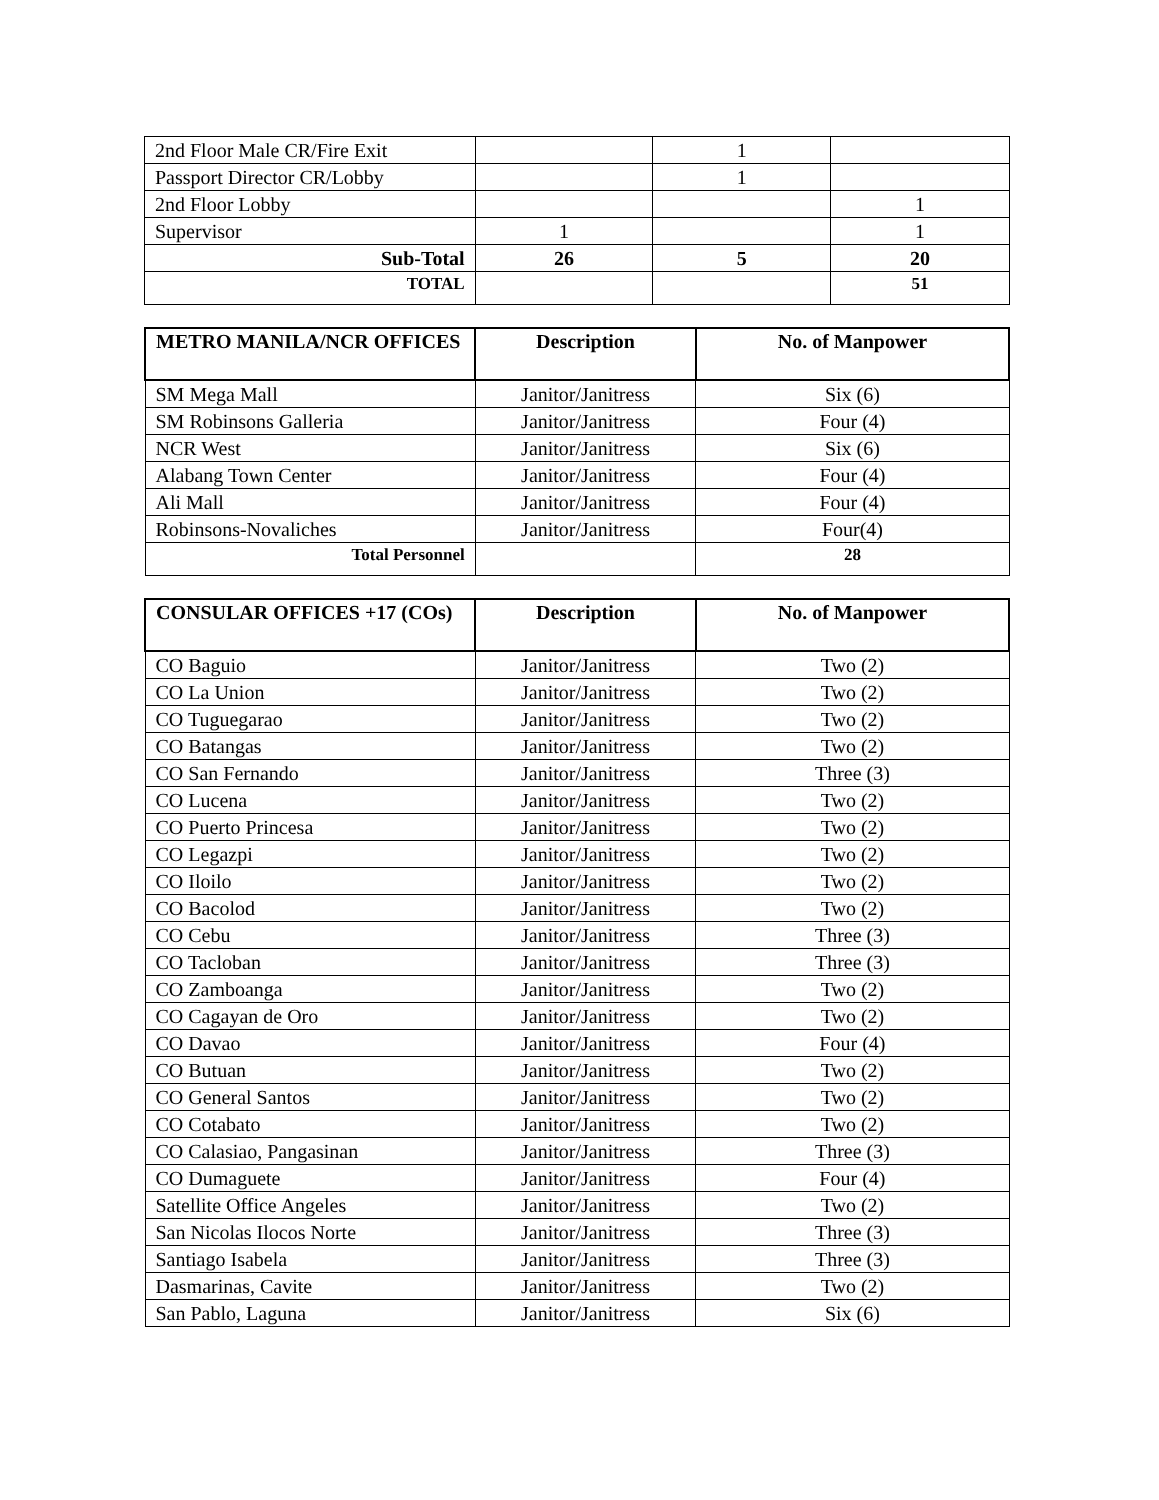| 2nd Floor Male CR/Fire Exit | | 1 | |
| Passport Director CR/Lobby | | 1 | |
| 2nd Floor Lobby | | | 1 |
| Supervisor | 1 | | 1 |
| Sub-Total | 26 | 5 | 20 |
| TOTAL | | | 51 |
| METRO MANILA/NCR OFFICES | Description | No. of Manpower |
| --- | --- | --- |
| SM Mega Mall | Janitor/Janitress | Six (6) |
| SM Robinsons Galleria | Janitor/Janitress | Four (4) |
| NCR West | Janitor/Janitress | Six (6) |
| Alabang Town Center | Janitor/Janitress | Four (4) |
| Ali Mall | Janitor/Janitress | Four (4) |
| Robinsons-Novaliches | Janitor/Janitress | Four(4) |
| Total Personnel | | 28 |
| CONSULAR OFFICES +17 (COs) | Description | No. of Manpower |
| --- | --- | --- |
| CO Baguio | Janitor/Janitress | Two (2) |
| CO La Union | Janitor/Janitress | Two (2) |
| CO Tuguegarao | Janitor/Janitress | Two (2) |
| CO Batangas | Janitor/Janitress | Two (2) |
| CO San Fernando | Janitor/Janitress | Three (3) |
| CO Lucena | Janitor/Janitress | Two (2) |
| CO Puerto Princesa | Janitor/Janitress | Two (2) |
| CO Legazpi | Janitor/Janitress | Two (2) |
| CO Iloilo | Janitor/Janitress | Two (2) |
| CO Bacolod | Janitor/Janitress | Two (2) |
| CO Cebu | Janitor/Janitress | Three (3) |
| CO Tacloban | Janitor/Janitress | Three (3) |
| CO Zamboanga | Janitor/Janitress | Two (2) |
| CO Cagayan de Oro | Janitor/Janitress | Two (2) |
| CO Davao | Janitor/Janitress | Four (4) |
| CO Butuan | Janitor/Janitress | Two (2) |
| CO General Santos | Janitor/Janitress | Two (2) |
| CO Cotabato | Janitor/Janitress | Two (2) |
| CO Calasiao, Pangasinan | Janitor/Janitress | Three (3) |
| CO Dumaguete | Janitor/Janitress | Four (4) |
| Satellite Office Angeles | Janitor/Janitress | Two (2) |
| San Nicolas Ilocos Norte | Janitor/Janitress | Three (3) |
| Santiago Isabela | Janitor/Janitress | Three (3) |
| Dasmarinas, Cavite | Janitor/Janitress | Two (2) |
| San Pablo, Laguna | Janitor/Janitress | Six (6) |